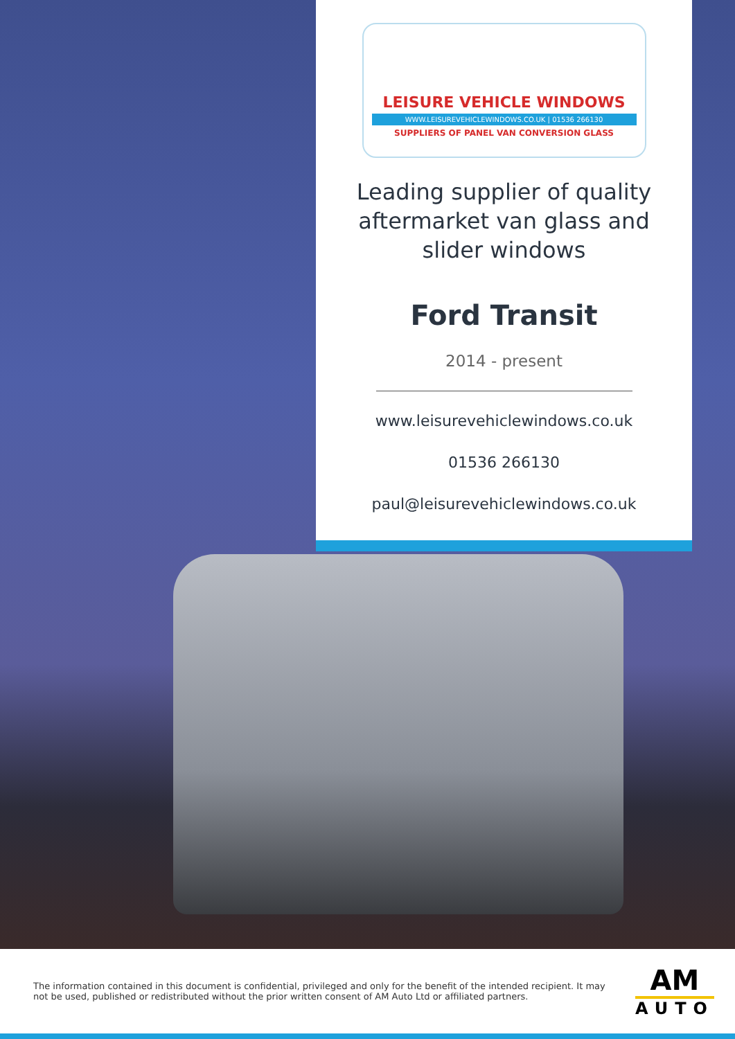LEISURE VEHICLE WINDOWS
WWW.LEISUREVEHICLEWINDOWS.CO.UK | 01536 266130
SUPPLIERS OF PANEL VAN CONVERSION GLASS
Leading supplier of quality aftermarket van glass and slider windows
Ford Transit
2014 - present
www.leisurevehiclewindows.co.uk
01536 266130
paul@leisurevehiclewindows.co.uk
The information contained in this document is confidential, privileged and only for the benefit of the intended recipient. It may not be used, published or redistributed without the prior written consent of AM Auto Ltd or affiliated partners.
AM
AUTO